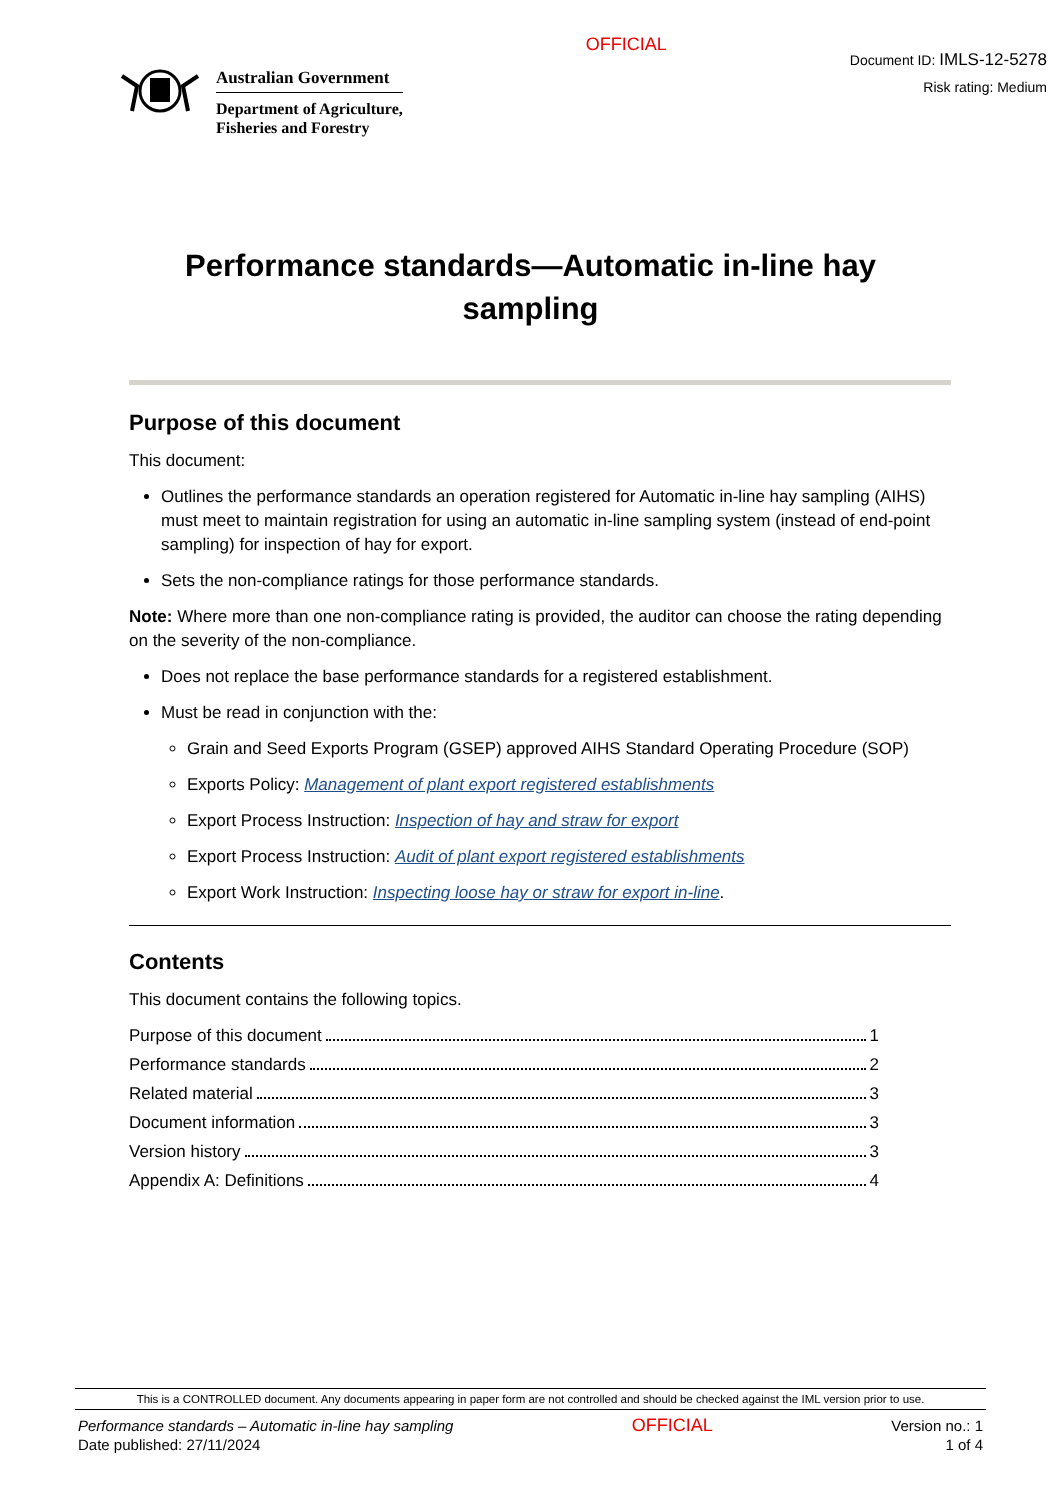Australian Government
Department of Agriculture,
Fisheries and Forestry
OFFICIAL
Document ID: IMLS-12-5278
Risk rating: Medium
Performance standards—Automatic in-line hay sampling
Purpose of this document
This document:
Outlines the performance standards an operation registered for Automatic in-line hay sampling (AIHS) must meet to maintain registration for using an automatic in-line sampling system (instead of end-point sampling) for inspection of hay for export.
Sets the non-compliance ratings for those performance standards.
Note: Where more than one non-compliance rating is provided, the auditor can choose the rating depending on the severity of the non-compliance.
Does not replace the base performance standards for a registered establishment.
Must be read in conjunction with the:
Grain and Seed Exports Program (GSEP) approved AIHS Standard Operating Procedure (SOP)
Exports Policy: Management of plant export registered establishments
Export Process Instruction: Inspection of hay and straw for export
Export Process Instruction: Audit of plant export registered establishments
Export Work Instruction: Inspecting loose hay or straw for export in-line.
Contents
This document contains the following topics.
Purpose of this document 1
Performance standards 2
Related material 3
Document information 3
Version history 3
Appendix A: Definitions 4
This is a CONTROLLED document. Any documents appearing in paper form are not controlled and should be checked against the IML version prior to use.
Performance standards – Automatic in-line hay sampling
Date published: 27/11/2024
OFFICIAL
Version no.: 1
1 of 4